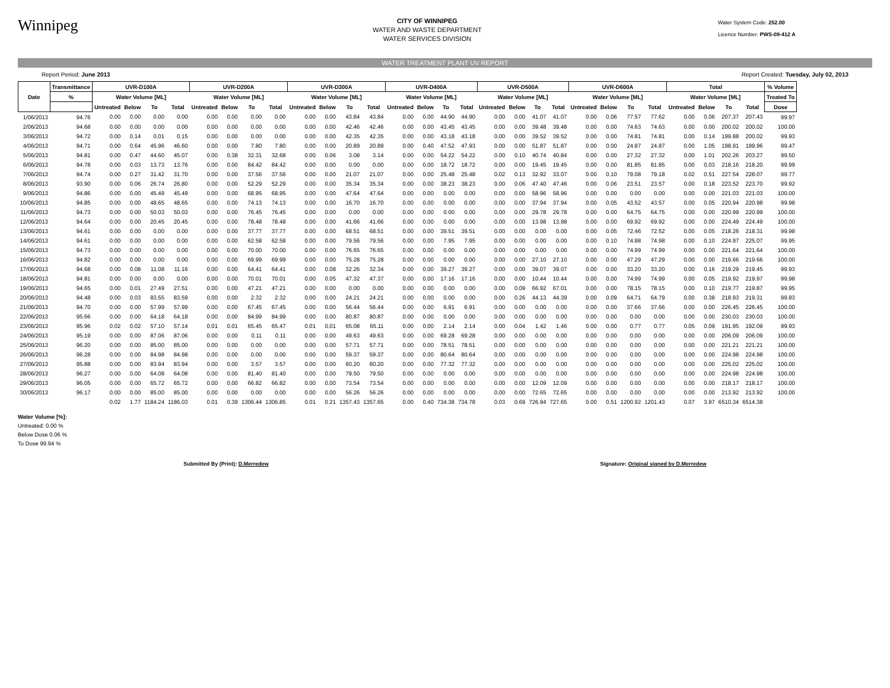Winnipeg
CITY OF WINNIPEG
WATER AND WASTE DEPARTMENT
WATER SERVICES DIVISION
Water System Code: 252.00
Licence Number: PWS-09-412 A
WATER TREATMENT PLANT UV REPORT
Report Period: June 2013 Report Created: Tuesday, July 02, 2013
| Date | Transmittance | UVR-D100A | | | | UVR-D200A | | | | UVR-D300A | | | | UVR-D400A | | | | UVR-D500A | | | | UVR-D600A | | | | Total | | | | % Volume |
| --- | --- | --- | --- | --- | --- | --- | --- | --- | --- | --- | --- | --- | --- | --- | --- | --- | --- | --- | --- | --- | --- | --- | --- | --- | --- | --- | --- | --- | --- | --- |
| | % | Water Volume [ML] | | | | Water Volume [ML] | | | | Water Volume [ML] | | | | Water Volume [ML] | | | | Water Volume [ML] | | | | Water Volume [ML] | | | | Water Volume [ML] | | | | Treated To |
| | | Untreated | Below | To | Total | Untreated | Below | To | Total | Untreated | Below | To | Total | Untreated | Below | To | Total | Untreated | Below | To | Total | Untreated | Below | To | Total | Untreated | Below | To | Total | Dose |
| 1/06/2013 | 94.76 | 0.00 | 0.00 | 0.00 | 0.00 | 0.00 | 0.00 | 0.00 | 0.00 | 0.00 | 0.00 | 43.84 | 43.84 | 0.00 | 0.00 | 44.90 | 44.90 | 0.00 | 0.00 | 41.07 | 41.07 | 0.00 | 0.06 | 77.57 | 77.62 | 0.00 | 0.06 | 207.37 | 207.43 | 99.97 |
| 2/06/2013 | 94.68 | 0.00 | 0.00 | 0.00 | 0.00 | 0.00 | 0.00 | 0.00 | 0.00 | 0.00 | 0.00 | 42.46 | 42.46 | 0.00 | 0.00 | 43.45 | 43.45 | 0.00 | 0.00 | 39.48 | 39.48 | 0.00 | 0.00 | 74.63 | 74.63 | 0.00 | 0.00 | 200.02 | 200.02 | 100.00 |
| 3/06/2013 | 94.72 | 0.00 | 0.14 | 0.01 | 0.15 | 0.00 | 0.00 | 0.00 | 0.00 | 0.00 | 0.00 | 42.35 | 42.35 | 0.00 | 0.00 | 43.18 | 43.18 | 0.00 | 0.00 | 39.52 | 39.52 | 0.00 | 0.00 | 74.81 | 74.81 | 0.00 | 0.14 | 199.88 | 200.02 | 99.93 |
| 4/06/2013 | 94.71 | 0.00 | 0.64 | 45.96 | 46.60 | 0.00 | 0.00 | 7.80 | 7.80 | 0.00 | 0.00 | 20.89 | 20.89 | 0.00 | 0.40 | 47.52 | 47.93 | 0.00 | 0.00 | 51.87 | 51.87 | 0.00 | 0.00 | 24.87 | 24.87 | 0.00 | 1.05 | 198.91 | 199.96 | 99.47 |
| 5/06/2013 | 94.81 | 0.00 | 0.47 | 44.60 | 45.07 | 0.00 | 0.38 | 32.31 | 32.68 | 0.00 | 0.06 | 3.08 | 3.14 | 0.00 | 0.00 | 54.22 | 54.22 | 0.00 | 0.10 | 40.74 | 40.84 | 0.00 | 0.00 | 27.32 | 27.32 | 0.00 | 1.01 | 202.26 | 203.27 | 99.50 |
| 6/06/2013 | 94.78 | 0.00 | 0.03 | 13.73 | 13.76 | 0.00 | 0.00 | 84.42 | 84.42 | 0.00 | 0.00 | 0.00 | 0.00 | 0.00 | 0.00 | 18.72 | 18.72 | 0.00 | 0.00 | 19.45 | 19.45 | 0.00 | 0.00 | 81.85 | 81.85 | 0.00 | 0.03 | 218.16 | 218.20 | 99.99 |
| 7/06/2013 | 94.74 | 0.00 | 0.27 | 31.42 | 31.70 | 0.00 | 0.00 | 37.56 | 37.56 | 0.00 | 0.00 | 21.07 | 21.07 | 0.00 | 0.00 | 25.48 | 25.48 | 0.02 | 0.13 | 32.92 | 33.07 | 0.00 | 0.10 | 79.08 | 79.18 | 0.02 | 0.51 | 227.54 | 228.07 | 99.77 |
| 8/06/2013 | 93.90 | 0.00 | 0.06 | 26.74 | 26.80 | 0.00 | 0.00 | 52.29 | 52.29 | 0.00 | 0.00 | 35.34 | 35.34 | 0.00 | 0.00 | 38.23 | 38.23 | 0.00 | 0.06 | 47.40 | 47.46 | 0.00 | 0.06 | 23.51 | 23.57 | 0.00 | 0.18 | 223.52 | 223.70 | 99.92 |
| 9/06/2013 | 94.86 | 0.00 | 0.00 | 45.49 | 45.49 | 0.00 | 0.00 | 68.95 | 68.95 | 0.00 | 0.00 | 47.64 | 47.64 | 0.00 | 0.00 | 0.00 | 0.00 | 0.00 | 0.00 | 58.96 | 58.96 | 0.00 | 0.00 | 0.00 | 0.00 | 0.00 | 0.00 | 221.03 | 221.03 | 100.00 |
| 10/06/2013 | 94.85 | 0.00 | 0.00 | 48.65 | 48.65 | 0.00 | 0.00 | 74.13 | 74.13 | 0.00 | 0.00 | 16.70 | 16.70 | 0.00 | 0.00 | 0.00 | 0.00 | 0.00 | 0.00 | 37.94 | 37.94 | 0.00 | 0.05 | 43.52 | 43.57 | 0.00 | 0.05 | 220.94 | 220.98 | 99.98 |
| 11/06/2013 | 94.73 | 0.00 | 0.00 | 50.03 | 50.03 | 0.00 | 0.00 | 76.45 | 76.45 | 0.00 | 0.00 | 0.00 | 0.00 | 0.00 | 0.00 | 0.00 | 0.00 | 0.00 | 0.00 | 29.78 | 29.78 | 0.00 | 0.00 | 64.75 | 64.75 | 0.00 | 0.00 | 220.99 | 220.99 | 100.00 |
| 12/06/2013 | 94.64 | 0.00 | 0.00 | 20.45 | 20.45 | 0.00 | 0.00 | 78.48 | 78.48 | 0.00 | 0.00 | 41.66 | 41.66 | 0.00 | 0.00 | 0.00 | 0.00 | 0.00 | 0.00 | 13.98 | 13.98 | 0.00 | 0.00 | 69.92 | 69.92 | 0.00 | 0.00 | 224.49 | 224.49 | 100.00 |
| 13/06/2013 | 94.61 | 0.00 | 0.00 | 0.00 | 0.00 | 0.00 | 0.00 | 37.77 | 37.77 | 0.00 | 0.00 | 68.51 | 68.51 | 0.00 | 0.00 | 39.51 | 39.51 | 0.00 | 0.00 | 0.00 | 0.00 | 0.00 | 0.05 | 72.46 | 72.52 | 0.00 | 0.05 | 218.26 | 218.31 | 99.98 |
| 14/06/2013 | 94.61 | 0.00 | 0.00 | 0.00 | 0.00 | 0.00 | 0.00 | 62.58 | 62.58 | 0.00 | 0.00 | 79.56 | 79.56 | 0.00 | 0.00 | 7.95 | 7.95 | 0.00 | 0.00 | 0.00 | 0.00 | 0.00 | 0.10 | 74.88 | 74.98 | 0.00 | 0.10 | 224.97 | 225.07 | 99.95 |
| 15/06/2013 | 94.73 | 0.00 | 0.00 | 0.00 | 0.00 | 0.00 | 0.00 | 70.00 | 70.00 | 0.00 | 0.00 | 76.65 | 76.65 | 0.00 | 0.00 | 0.00 | 0.00 | 0.00 | 0.00 | 0.00 | 0.00 | 0.00 | 0.00 | 74.99 | 74.99 | 0.00 | 0.00 | 221.64 | 221.64 | 100.00 |
| 16/06/2013 | 94.82 | 0.00 | 0.00 | 0.00 | 0.00 | 0.00 | 0.00 | 69.99 | 69.99 | 0.00 | 0.00 | 75.28 | 75.28 | 0.00 | 0.00 | 0.00 | 0.00 | 0.00 | 0.00 | 27.10 | 27.10 | 0.00 | 0.00 | 47.29 | 47.29 | 0.00 | 0.00 | 219.66 | 219.66 | 100.00 |
| 17/06/2013 | 94.68 | 0.00 | 0.08 | 11.08 | 11.16 | 0.00 | 0.00 | 64.41 | 64.41 | 0.00 | 0.08 | 32.26 | 32.34 | 0.00 | 0.00 | 39.27 | 39.27 | 0.00 | 0.00 | 39.07 | 39.07 | 0.00 | 0.00 | 33.20 | 33.20 | 0.00 | 0.16 | 219.29 | 219.45 | 99.93 |
| 18/06/2013 | 94.81 | 0.00 | 0.00 | 0.00 | 0.00 | 0.00 | 0.00 | 70.01 | 70.01 | 0.00 | 0.05 | 47.32 | 47.37 | 0.00 | 0.00 | 17.16 | 17.16 | 0.00 | 0.00 | 10.44 | 10.44 | 0.00 | 0.00 | 74.99 | 74.99 | 0.00 | 0.05 | 219.92 | 219.97 | 99.98 |
| 19/06/2013 | 94.65 | 0.00 | 0.01 | 27.49 | 27.51 | 0.00 | 0.00 | 47.21 | 47.21 | 0.00 | 0.00 | 0.00 | 0.00 | 0.00 | 0.00 | 0.00 | 0.00 | 0.00 | 0.09 | 66.92 | 67.01 | 0.00 | 0.00 | 78.15 | 78.15 | 0.00 | 0.10 | 219.77 | 219.87 | 99.95 |
| 20/06/2013 | 94.48 | 0.00 | 0.03 | 83.55 | 83.59 | 0.00 | 0.00 | 2.32 | 2.32 | 0.00 | 0.00 | 24.21 | 24.21 | 0.00 | 0.00 | 0.00 | 0.00 | 0.00 | 0.26 | 44.13 | 44.39 | 0.00 | 0.09 | 64.71 | 64.79 | 0.00 | 0.38 | 218.93 | 219.31 | 99.83 |
| 21/06/2013 | 94.70 | 0.00 | 0.00 | 57.99 | 57.99 | 0.00 | 0.00 | 67.45 | 67.45 | 0.00 | 0.00 | 56.44 | 56.44 | 0.00 | 0.00 | 6.91 | 6.91 | 0.00 | 0.00 | 0.00 | 0.00 | 0.00 | 0.00 | 37.66 | 37.66 | 0.00 | 0.00 | 226.45 | 226.45 | 100.00 |
| 22/06/2013 | 95.66 | 0.00 | 0.00 | 64.18 | 64.18 | 0.00 | 0.00 | 84.99 | 84.99 | 0.00 | 0.00 | 80.87 | 80.87 | 0.00 | 0.00 | 0.00 | 0.00 | 0.00 | 0.00 | 0.00 | 0.00 | 0.00 | 0.00 | 0.00 | 0.00 | 0.00 | 0.00 | 230.03 | 230.03 | 100.00 |
| 23/06/2013 | 95.96 | 0.02 | 0.02 | 57.10 | 57.14 | 0.01 | 0.01 | 65.45 | 65.47 | 0.01 | 0.01 | 65.08 | 65.11 | 0.00 | 0.00 | 2.14 | 2.14 | 0.00 | 0.04 | 1.42 | 1.46 | 0.00 | 0.00 | 0.77 | 0.77 | 0.05 | 0.09 | 191.95 | 192.09 | 99.93 |
| 24/06/2013 | 95.19 | 0.00 | 0.00 | 87.06 | 87.06 | 0.00 | 0.00 | 0.11 | 0.11 | 0.00 | 0.00 | 49.63 | 49.63 | 0.00 | 0.00 | 69.28 | 69.28 | 0.00 | 0.00 | 0.00 | 0.00 | 0.00 | 0.00 | 0.00 | 0.00 | 0.00 | 0.00 | 206.09 | 206.09 | 100.00 |
| 25/06/2013 | 96.20 | 0.00 | 0.00 | 85.00 | 85.00 | 0.00 | 0.00 | 0.00 | 0.00 | 0.00 | 0.00 | 57.71 | 57.71 | 0.00 | 0.00 | 78.51 | 78.51 | 0.00 | 0.00 | 0.00 | 0.00 | 0.00 | 0.00 | 0.00 | 0.00 | 0.00 | 0.00 | 221.21 | 221.21 | 100.00 |
| 26/06/2013 | 96.28 | 0.00 | 0.00 | 84.98 | 84.98 | 0.00 | 0.00 | 0.00 | 0.00 | 0.00 | 0.00 | 59.37 | 59.37 | 0.00 | 0.00 | 80.64 | 80.64 | 0.00 | 0.00 | 0.00 | 0.00 | 0.00 | 0.00 | 0.00 | 0.00 | 0.00 | 0.00 | 224.98 | 224.98 | 100.00 |
| 27/06/2013 | 95.88 | 0.00 | 0.00 | 83.94 | 83.94 | 0.00 | 0.00 | 3.57 | 3.57 | 0.00 | 0.00 | 60.20 | 60.20 | 0.00 | 0.00 | 77.32 | 77.32 | 0.00 | 0.00 | 0.00 | 0.00 | 0.00 | 0.00 | 0.00 | 0.00 | 0.00 | 0.00 | 225.02 | 225.02 | 100.00 |
| 28/06/2013 | 96.27 | 0.00 | 0.00 | 64.08 | 64.08 | 0.00 | 0.00 | 81.40 | 81.40 | 0.00 | 0.00 | 79.50 | 79.50 | 0.00 | 0.00 | 0.00 | 0.00 | 0.00 | 0.00 | 0.00 | 0.00 | 0.00 | 0.00 | 0.00 | 0.00 | 0.00 | 0.00 | 224.98 | 224.98 | 100.00 |
| 29/06/2013 | 96.05 | 0.00 | 0.00 | 65.72 | 65.72 | 0.00 | 0.00 | 66.82 | 66.82 | 0.00 | 0.00 | 73.54 | 73.54 | 0.00 | 0.00 | 0.00 | 0.00 | 0.00 | 0.00 | 12.09 | 12.09 | 0.00 | 0.00 | 0.00 | 0.00 | 0.00 | 0.00 | 218.17 | 218.17 | 100.00 |
| 30/06/2013 | 96.17 | 0.00 | 0.00 | 85.00 | 85.00 | 0.00 | 0.00 | 0.00 | 0.00 | 0.00 | 0.00 | 56.26 | 56.26 | 0.00 | 0.00 | 0.00 | 0.00 | 0.00 | 0.00 | 72.65 | 72.65 | 0.00 | 0.00 | 0.00 | 0.00 | 0.00 | 0.00 | 213.92 | 213.92 | 100.00 |
| | | 0.02 | 1.77 | 1184.24 | 1186.03 | 0.01 | 0.39 | 1306.44 | 1306.85 | 0.01 | 0.21 | 1357.43 | 1357.65 | 0.00 | 0.40 | 734.38 | 734.78 | 0.03 | 0.69 | 726.94 | 727.65 | 0.00 | 0.51 | 1200.92 | 1201.43 | 0.07 | 3.97 | 6510.34 | 6514.38 | |
Water Volume [%]:
Untreated: 0.00 %
Below Dose 0.06 %
To Dose 99.94 %
Submitted By (Print): D.Merredew Signature: Original signed by D.Merredew